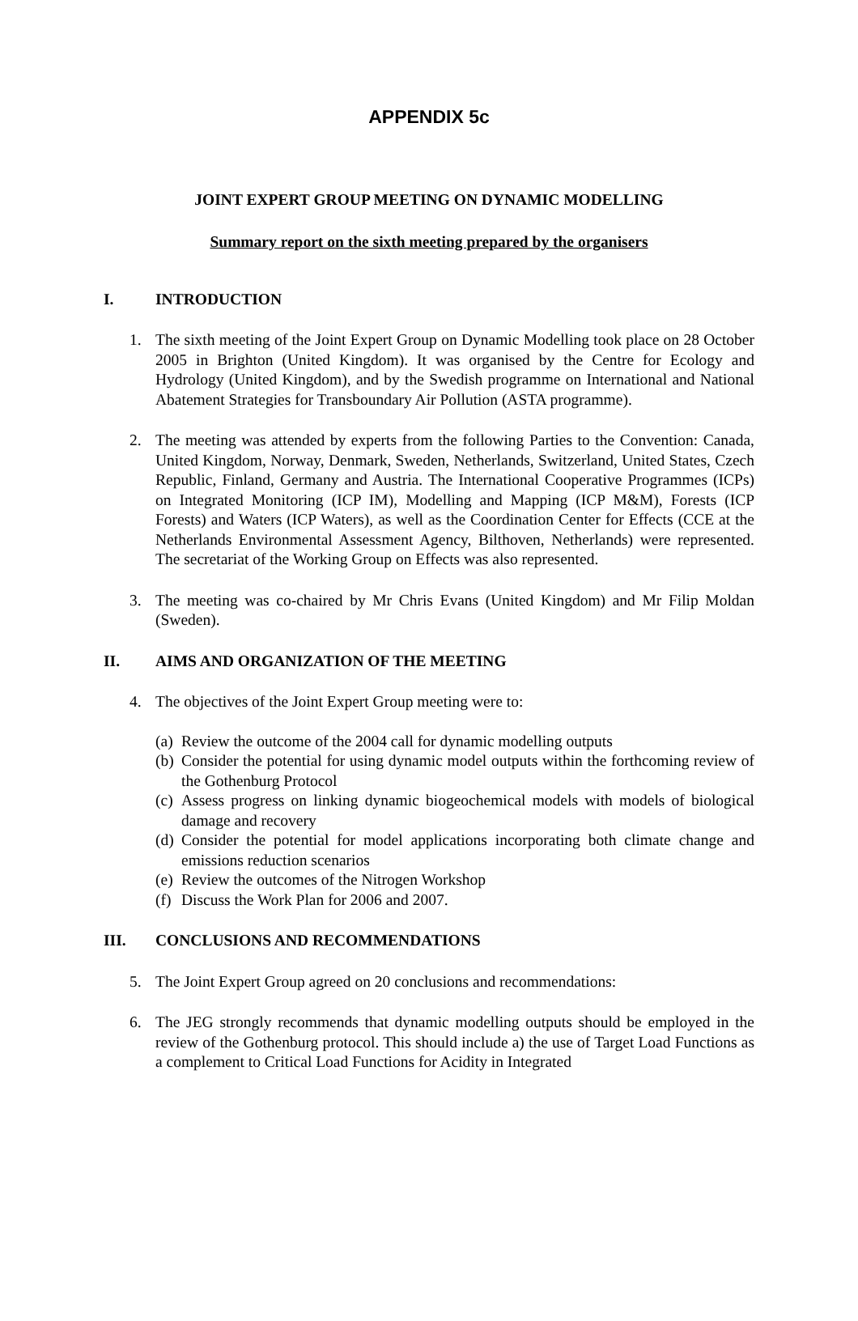APPENDIX 5c
JOINT EXPERT GROUP MEETING ON DYNAMIC MODELLING
Summary report on the sixth meeting prepared by the organisers
I. INTRODUCTION
1. The sixth meeting of the Joint Expert Group on Dynamic Modelling took place on 28 October 2005 in Brighton (United Kingdom). It was organised by the Centre for Ecology and Hydrology (United Kingdom), and by the Swedish programme on International and National Abatement Strategies for Transboundary Air Pollution (ASTA programme).
2. The meeting was attended by experts from the following Parties to the Convention: Canada, United Kingdom, Norway, Denmark, Sweden, Netherlands, Switzerland, United States, Czech Republic, Finland, Germany and Austria. The International Cooperative Programmes (ICPs) on Integrated Monitoring (ICP IM), Modelling and Mapping (ICP M&M), Forests (ICP Forests) and Waters (ICP Waters), as well as the Coordination Center for Effects (CCE at the Netherlands Environmental Assessment Agency, Bilthoven, Netherlands) were represented. The secretariat of the Working Group on Effects was also represented.
3. The meeting was co-chaired by Mr Chris Evans (United Kingdom) and Mr Filip Moldan (Sweden).
II. AIMS AND ORGANIZATION OF THE MEETING
4. The objectives of the Joint Expert Group meeting were to:
(a)
Review the outcome of the 2004 call for dynamic modelling outputs
(b)
Consider the potential for using dynamic model outputs within the forthcoming review of the Gothenburg Protocol
(c)
Assess progress on linking dynamic biogeochemical models with models of biological damage and recovery
(d)
Consider the potential for model applications incorporating both climate change and emissions reduction scenarios
(e)
Review the outcomes of the Nitrogen Workshop
(f)
Discuss the Work Plan for 2006 and 2007.
III. CONCLUSIONS AND RECOMMENDATIONS
5. The Joint Expert Group agreed on 20 conclusions and recommendations:
6. The JEG strongly recommends that dynamic modelling outputs should be employed in the review of the Gothenburg protocol. This should include a) the use of Target Load Functions as a complement to Critical Load Functions for Acidity in Integrated